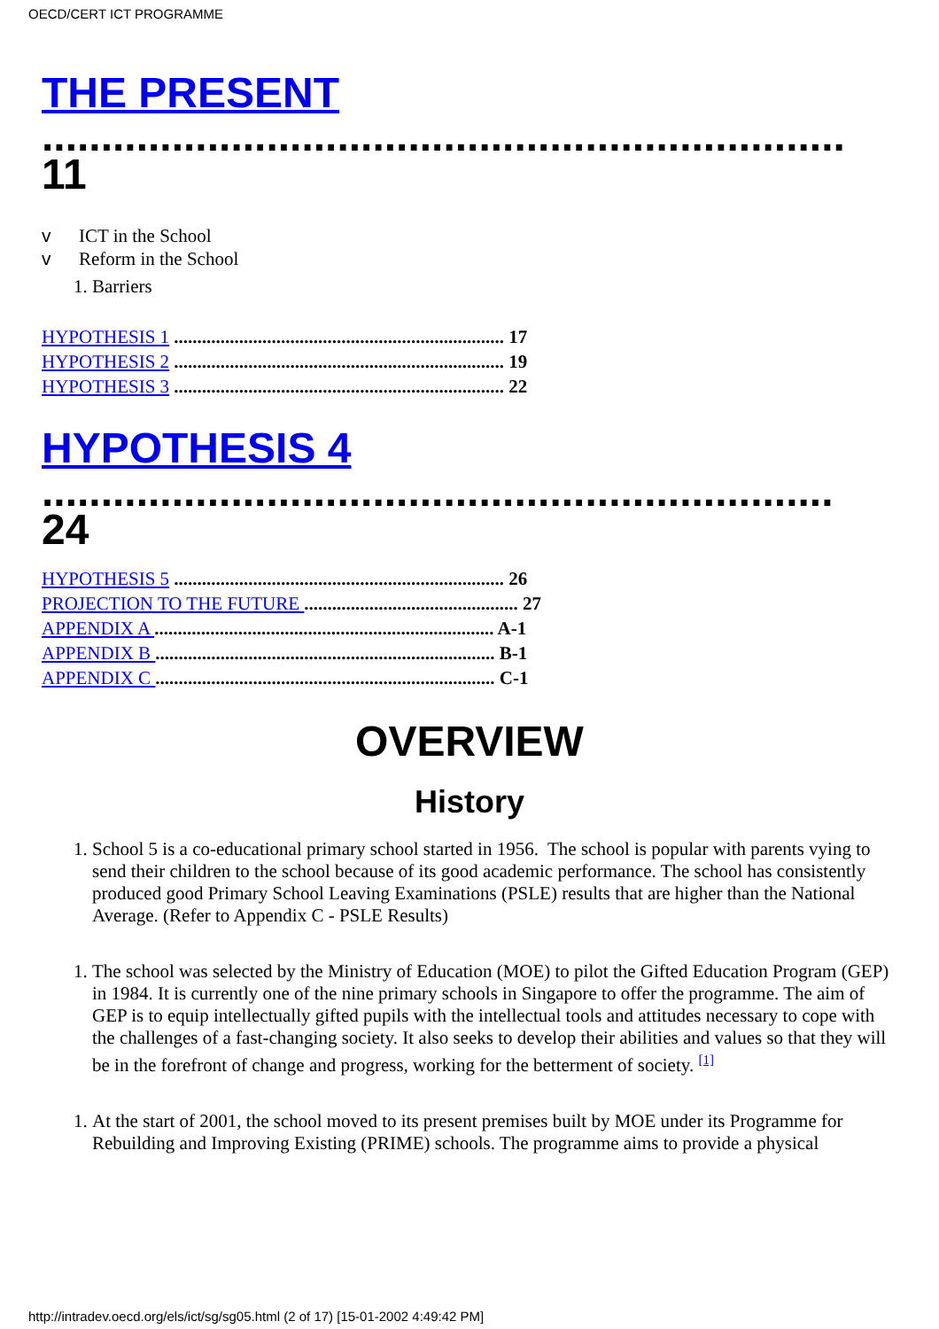OECD/CERT ICT PROGRAMME
THE PRESENT
....................................................................
11
v ICT in the School
v Reform in the School
1. Barriers
HYPOTHESIS 1 ....................................................................... 17
HYPOTHESIS 2 ....................................................................... 19
HYPOTHESIS 3 ....................................................................... 22
HYPOTHESIS 4
...................................................................
24
HYPOTHESIS 5 ....................................................................... 26
PROJECTION TO THE FUTURE .............................................. 27
APPENDIX A ......................................................................... A-1
APPENDIX B ......................................................................... B-1
APPENDIX C ......................................................................... C-1
OVERVIEW
History
1. School 5 is a co-educational primary school started in 1956. The school is popular with parents vying to send their children to the school because of its good academic performance. The school has consistently produced good Primary School Leaving Examinations (PSLE) results that are higher than the National Average. (Refer to Appendix C - PSLE Results)
1. The school was selected by the Ministry of Education (MOE) to pilot the Gifted Education Program (GEP) in 1984. It is currently one of the nine primary schools in Singapore to offer the programme. The aim of GEP is to equip intellectually gifted pupils with the intellectual tools and attitudes necessary to cope with the challenges of a fast-changing society. It also seeks to develop their abilities and values so that they will be in the forefront of change and progress, working for the betterment of society. <sup>[1]</sup>
1. At the start of 2001, the school moved to its present premises built by MOE under its Programme for Rebuilding and Improving Existing (PRIME) schools. The programme aims to provide a physical
http://intradev.oecd.org/els/ict/sg/sg05.html (2 of 17) [15-01-2002 4:49:42 PM]